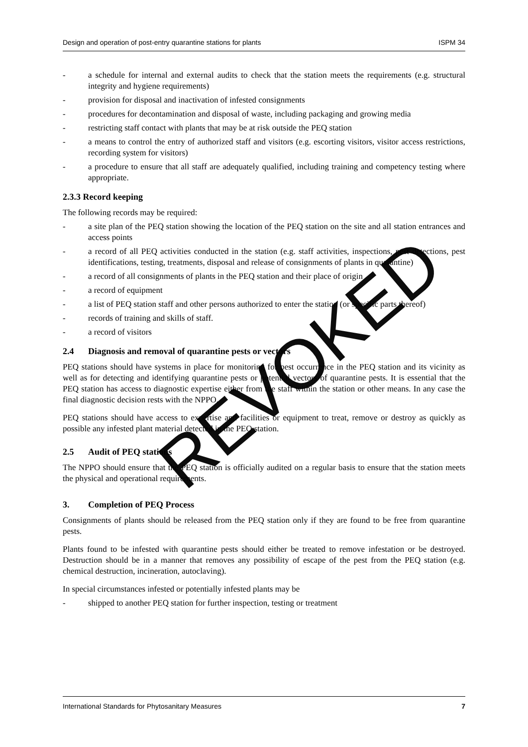Design and operation of post-entry quarantine stations for plants ISPM 34
- a schedule for internal and external audits to check that the station meets the requirements (e.g. structural integrity and hygiene requirements)
- provision for disposal and inactivation of infested consignments
- procedures for decontamination and disposal of waste, including packaging and growing media
- restricting staff contact with plants that may be at risk outside the PEQ station
- a means to control the entry of authorized staff and visitors (e.g. escorting visitors, visitor access restrictions, recording system for visitors)
- a procedure to ensure that all staff are adequately qualified, including training and competency testing where appropriate.
2.3.3 Record keeping
The following records may be required:
- a site plan of the PEQ station showing the location of the PEQ station on the site and all station entrances and access points
- a record of all PEQ activities conducted in the station (e.g. staff activities, inspections, pest detections, pest identifications, testing, treatments, disposal and release of consignments of plants in quarantine)
- a record of all consignments of plants in the PEQ station and their place of origin
- a record of equipment
- a list of PEQ station staff and other persons authorized to enter the station (or specific parts thereof)
- records of training and skills of staff.
- a record of visitors
2.4 Diagnosis and removal of quarantine pests or vectors
PEQ stations should have systems in place for monitoring for pest occurrence in the PEQ station and its vicinity as well as for detecting and identifying quarantine pests or potential vectors of quarantine pests. It is essential that the PEQ station has access to diagnostic expertise either from the staff within the station or other means. In any case the final diagnostic decision rests with the NPPO.
PEQ stations should have access to expertise and facilities or equipment to treat, remove or destroy as quickly as possible any infested plant material detected in the PEQ station.
2.5 Audit of PEQ stations
The NPPO should ensure that the PEQ station is officially audited on a regular basis to ensure that the station meets the physical and operational requirements.
3. Completion of PEQ Process
Consignments of plants should be released from the PEQ station only if they are found to be free from quarantine pests.
Plants found to be infested with quarantine pests should either be treated to remove infestation or be destroyed. Destruction should be in a manner that removes any possibility of escape of the pest from the PEQ station (e.g. chemical destruction, incineration, autoclaving).
In special circumstances infested or potentially infested plants may be
- shipped to another PEQ station for further inspection, testing or treatment
REVOKED
International Standards for Phytosanitary Measures 7